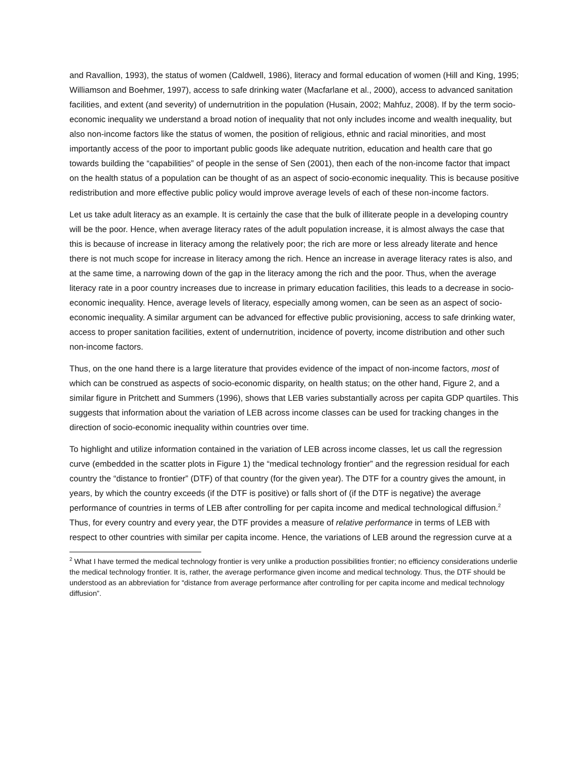and Ravallion, 1993), the status of women (Caldwell, 1986), literacy and formal education of women (Hill and King, 1995; Williamson and Boehmer, 1997), access to safe drinking water (Macfarlane et al., 2000), access to advanced sanitation facilities, and extent (and severity) of undernutrition in the population (Husain, 2002; Mahfuz, 2008). If by the term socio-economic inequality we understand a broad notion of inequality that not only includes income and wealth inequality, but also non-income factors like the status of women, the position of religious, ethnic and racial minorities, and most importantly access of the poor to important public goods like adequate nutrition, education and health care that go towards building the “capabilities” of people in the sense of Sen (2001), then each of the non-income factor that impact on the health status of a population can be thought of as an aspect of socio-economic inequality. This is because positive redistribution and more effective public policy would improve average levels of each of these non-income factors.
Let us take adult literacy as an example. It is certainly the case that the bulk of illiterate people in a developing country will be the poor. Hence, when average literacy rates of the adult population increase, it is almost always the case that this is because of increase in literacy among the relatively poor; the rich are more or less already literate and hence there is not much scope for increase in literacy among the rich. Hence an increase in average literacy rates is also, and at the same time, a narrowing down of the gap in the literacy among the rich and the poor. Thus, when the average literacy rate in a poor country increases due to increase in primary education facilities, this leads to a decrease in socio-economic inequality. Hence, average levels of literacy, especially among women, can be seen as an aspect of socio-economic inequality. A similar argument can be advanced for effective public provisioning, access to safe drinking water, access to proper sanitation facilities, extent of undernutrition, incidence of poverty, income distribution and other such non-income factors.
Thus, on the one hand there is a large literature that provides evidence of the impact of non-income factors, most of which can be construed as aspects of socio-economic disparity, on health status; on the other hand, Figure 2, and a similar figure in Pritchett and Summers (1996), shows that LEB varies substantially across per capita GDP quartiles. This suggests that information about the variation of LEB across income classes can be used for tracking changes in the direction of socio-economic inequality within countries over time.
To highlight and utilize information contained in the variation of LEB across income classes, let us call the regression curve (embedded in the scatter plots in Figure 1) the “medical technology frontier” and the regression residual for each country the “distance to frontier” (DTF) of that country (for the given year). The DTF for a country gives the amount, in years, by which the country exceeds (if the DTF is positive) or falls short of (if the DTF is negative) the average performance of countries in terms of LEB after controlling for per capita income and medical technological diffusion.<sup>2</sup> Thus, for every country and every year, the DTF provides a measure of relative performance in terms of LEB with respect to other countries with similar per capita income. Hence, the variations of LEB around the regression curve at a
<sup>2</sup> What I have termed the medical technology frontier is very unlike a production possibilities frontier; no efficiency considerations underlie the medical technology frontier. It is, rather, the average performance given income and medical technology. Thus, the DTF should be understood as an abbreviation for “distance from average performance after controlling for per capita income and medical technology diffusion”.